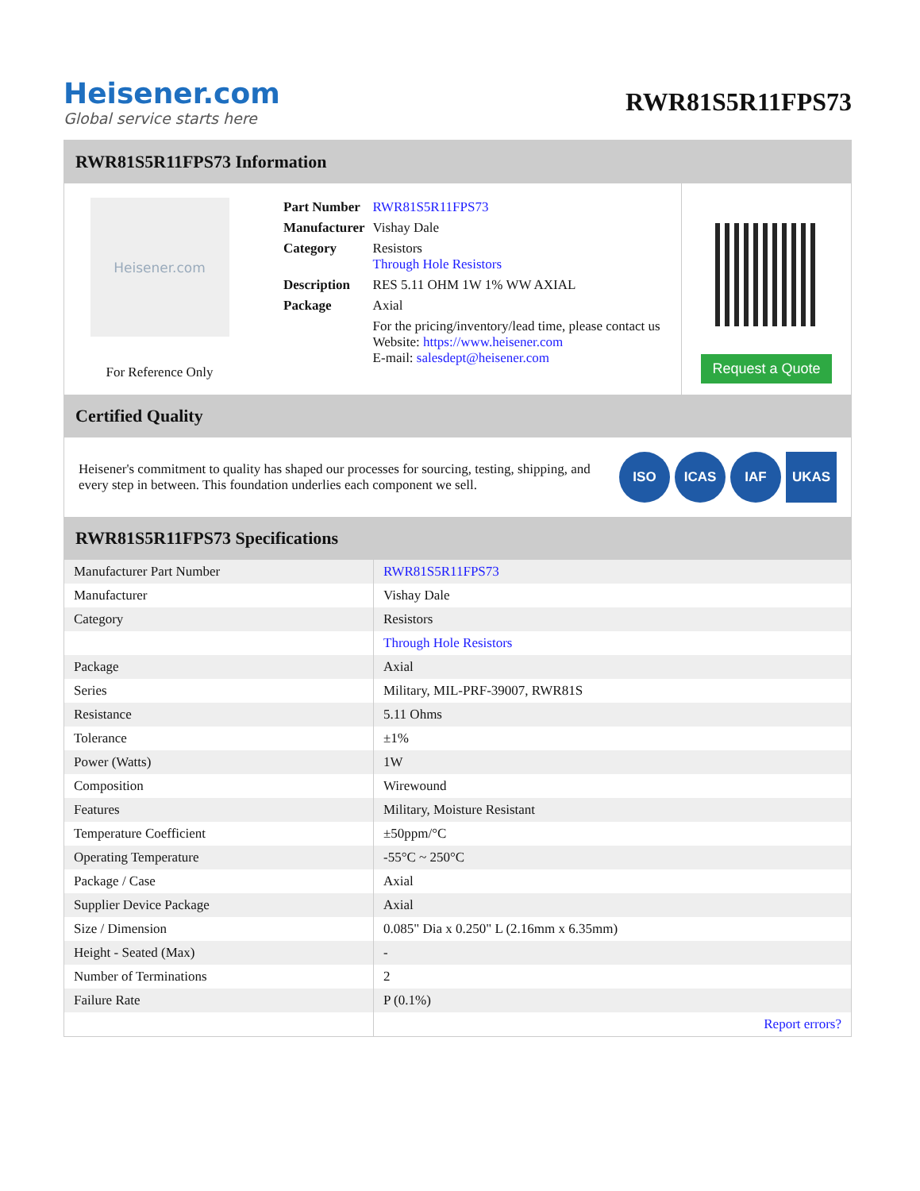Heisener.com
Global service starts here
RWR81S5R11FPS73
RWR81S5R11FPS73 Information
Heisener.com
For Reference Only
| Part Number | RWR81S5R11FPS73 |
| Manufacturer | Vishay Dale |
| Category | Resistors Through Hole Resistors |
| Description | RES 5.11 OHM 1W 1% WW AXIAL |
| Package | Axial |
| | For the pricing/inventory/lead time, please contact us Website: https://www.heisener.com E-mail: salesdept@heisener.com |
Request a Quote
Certified Quality
Heisener's commitment to quality has shaped our processes for sourcing, testing, shipping, and every step in between. This foundation underlies each component we sell.
ISO ICAS IAF UKAS
RWR81S5R11FPS73 Specifications
| Manufacturer Part Number | RWR81S5R11FPS73 |
| Manufacturer | Vishay Dale |
| Category | Resistors |
| | Through Hole Resistors |
| Package | Axial |
| Series | Military, MIL-PRF-39007, RWR81S |
| Resistance | 5.11 Ohms |
| Tolerance | ±1% |
| Power (Watts) | 1W |
| Composition | Wirewound |
| Features | Military, Moisture Resistant |
| Temperature Coefficient | ±50ppm/°C |
| Operating Temperature | -55°C ~ 250°C |
| Package / Case | Axial |
| Supplier Device Package | Axial |
| Size / Dimension | 0.085" Dia x 0.250" L (2.16mm x 6.35mm) |
| Height - Seated (Max) | - |
| Number of Terminations | 2 |
| Failure Rate | P (0.1%) |
| | Report errors? |